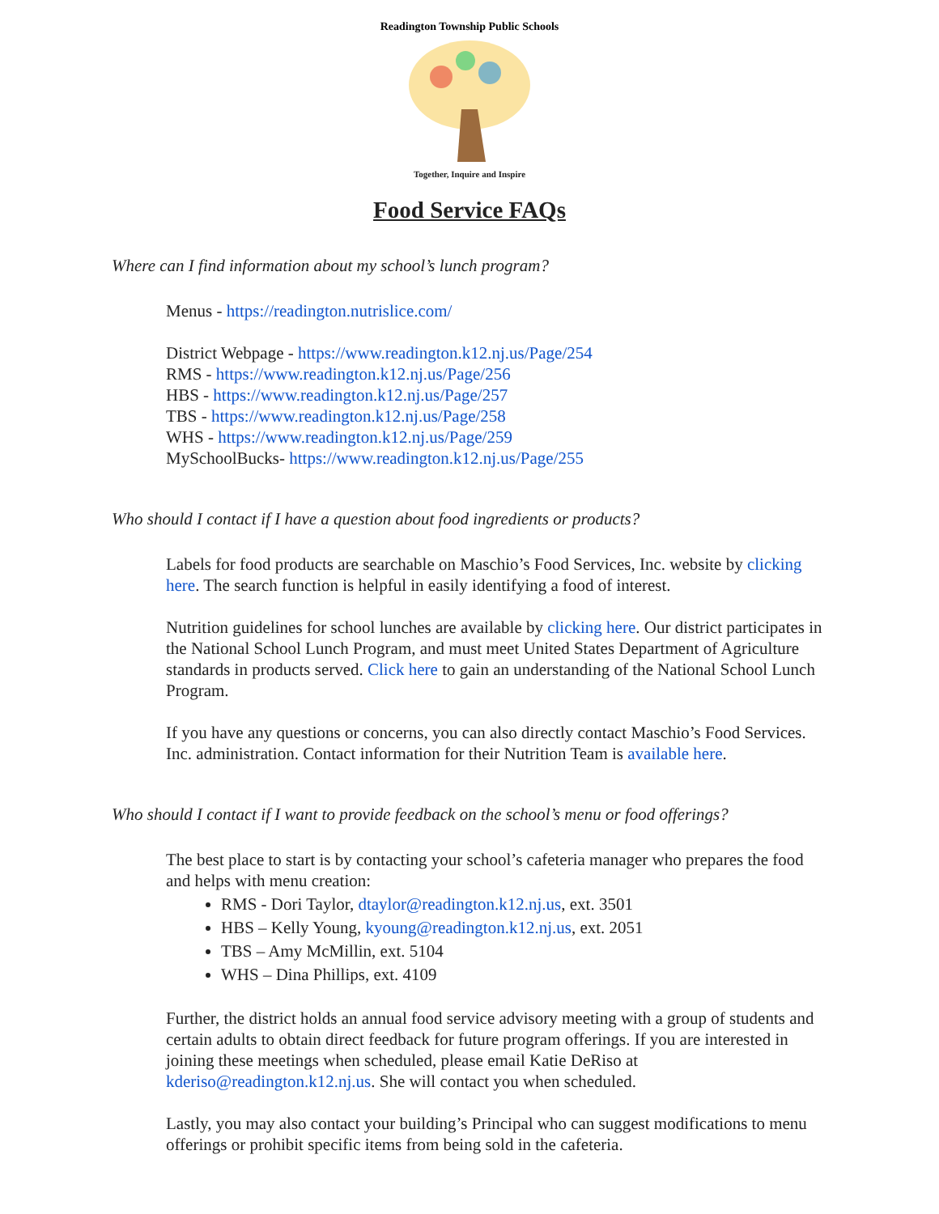Readington Township Public Schools
Together, Inquire and Inspire
Food Service FAQs
Where can I find information about my school’s lunch program?
Menus - https://readington.nutrislice.com/
District Webpage - https://www.readington.k12.nj.us/Page/254
RMS - https://www.readington.k12.nj.us/Page/256
HBS - https://www.readington.k12.nj.us/Page/257
TBS - https://www.readington.k12.nj.us/Page/258
WHS - https://www.readington.k12.nj.us/Page/259
MySchoolBucks- https://www.readington.k12.nj.us/Page/255
Who should I contact if I have a question about food ingredients or products?
Labels for food products are searchable on Maschio’s Food Services, Inc. website by clicking here. The search function is helpful in easily identifying a food of interest.
Nutrition guidelines for school lunches are available by clicking here. Our district participates in the National School Lunch Program, and must meet United States Department of Agriculture standards in products served. Click here to gain an understanding of the National School Lunch Program.
If you have any questions or concerns, you can also directly contact Maschio’s Food Services. Inc. administration. Contact information for their Nutrition Team is available here.
Who should I contact if I want to provide feedback on the school’s menu or food offerings?
The best place to start is by contacting your school’s cafeteria manager who prepares the food and helps with menu creation:
RMS - Dori Taylor, dtaylor@readington.k12.nj.us, ext. 3501
HBS – Kelly Young, kyoung@readington.k12.nj.us, ext. 2051
TBS – Amy McMillin, ext. 5104
WHS – Dina Phillips, ext. 4109
Further, the district holds an annual food service advisory meeting with a group of students and certain adults to obtain direct feedback for future program offerings. If you are interested in joining these meetings when scheduled, please email Katie DeRiso at kderiso@readington.k12.nj.us. She will contact you when scheduled.
Lastly, you may also contact your building’s Principal who can suggest modifications to menu offerings or prohibit specific items from being sold in the cafeteria.